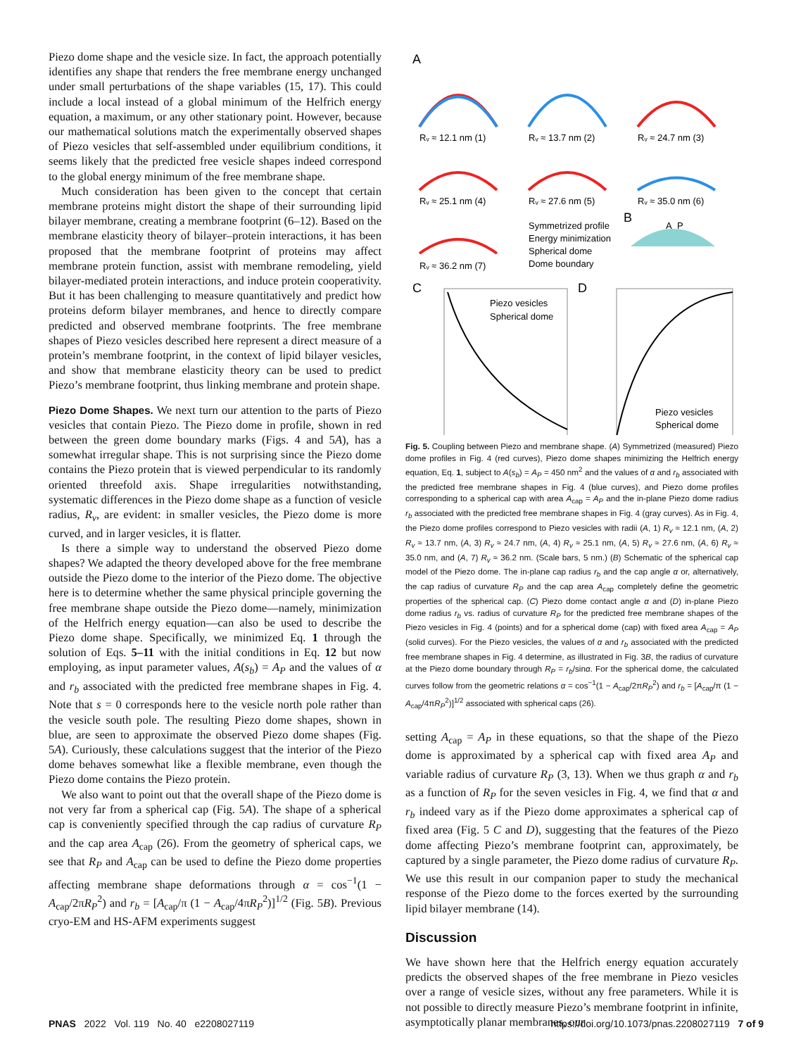Piezo dome shape and the vesicle size. In fact, the approach potentially identifies any shape that renders the free membrane energy unchanged under small perturbations of the shape variables (15, 17). This could include a local instead of a global minimum of the Helfrich energy equation, a maximum, or any other stationary point. However, because our mathematical solutions match the experimentally observed shapes of Piezo vesicles that self-assembled under equilibrium conditions, it seems likely that the predicted free vesicle shapes indeed correspond to the global energy minimum of the free membrane shape.
Much consideration has been given to the concept that certain membrane proteins might distort the shape of their surrounding lipid bilayer membrane, creating a membrane footprint (6–12). Based on the membrane elasticity theory of bilayer–protein interactions, it has been proposed that the membrane footprint of proteins may affect membrane protein function, assist with membrane remodeling, yield bilayer-mediated protein interactions, and induce protein cooperativity. But it has been challenging to measure quantitatively and predict how proteins deform bilayer membranes, and hence to directly compare predicted and observed membrane footprints. The free membrane shapes of Piezo vesicles described here represent a direct measure of a protein’s membrane footprint, in the context of lipid bilayer vesicles, and show that membrane elasticity theory can be used to predict Piezo’s membrane footprint, thus linking membrane and protein shape.
Piezo Dome Shapes.
We next turn our attention to the parts of Piezo vesicles that contain Piezo. The Piezo dome in profile, shown in red between the green dome boundary marks (Figs. 4 and 5A), has a somewhat irregular shape. This is not surprising since the Piezo dome contains the Piezo protein that is viewed perpendicular to its randomly oriented threefold axis. Shape irregularities notwithstanding, systematic differences in the Piezo dome shape as a function of vesicle radius, R<sub>v</sub>, are evident: in smaller vesicles, the Piezo dome is more curved, and in larger vesicles, it is flatter.
Is there a simple way to understand the observed Piezo dome shapes? We adapted the theory developed above for the free membrane outside the Piezo dome to the interior of the Piezo dome. The objective here is to determine whether the same physical principle governing the free membrane shape outside the Piezo dome—namely, minimization of the Helfrich energy equation—can also be used to describe the Piezo dome shape. Specifically, we minimized Eq. 1 through the solution of Eqs. 5–11 with the initial conditions in Eq. 12 but now employing, as input parameter values, A(s<sub>b</sub>) = A<sub>P</sub> and the values of α and r<sub>b</sub> associated with the predicted free membrane shapes in Fig. 4. Note that s = 0 corresponds here to the vesicle north pole rather than the vesicle south pole. The resulting Piezo dome shapes, shown in blue, are seen to approximate the observed Piezo dome shapes (Fig. 5A). Curiously, these calculations suggest that the interior of the Piezo dome behaves somewhat like a flexible membrane, even though the Piezo dome contains the Piezo protein.
We also want to point out that the overall shape of the Piezo dome is not very far from a spherical cap (Fig. 5A). The shape of a spherical cap is conveniently specified through the cap radius of curvature R<sub>P</sub> and the cap area A<sub>cap</sub> (26). From the geometry of spherical caps, we see that R<sub>P</sub> and A<sub>cap</sub> can be used to define the Piezo dome properties affecting membrane shape deformations through α = cos<sup>−1</sup>(1 − A<sub>cap</sub>/2πR<sub>P</sub><sup>2</sup>) and r<sub>b</sub> = [A<sub>cap</sub>/π (1 − A<sub>cap</sub>/4πR<sub>P</sub><sup>2</sup>)]<sup>1/2</sup> (Fig. 5B). Previous cryo-EM and HS-AFM experiments suggest
A
Rᵥ ≈ 12.1 nm (1)
Rᵥ ≈ 13.7 nm (2)
Rᵥ ≈ 24.7 nm (3)
Rᵥ ≈ 25.1 nm (4)
Rᵥ ≈ 27.6 nm (5)
Rᵥ ≈ 35.0 nm (6)
Rᵥ ≈ 36.2 nm (7)
Symmetrized profile
Energy minimization
Spherical dome
Dome boundary
B
A_P
C
D
Piezo vesicles
Spherical dome
Piezo vesicles
Spherical dome
Fig. 5. Coupling between Piezo and membrane shape. (A) Symmetrized (measured) Piezo dome profiles in Fig. 4 (red curves), Piezo dome shapes minimizing the Helfrich energy equation, Eq. 1, subject to A(s<sub>b</sub>) = A<sub>P</sub> = 450 nm<sup>2</sup> and the values of α and r<sub>b</sub> associated with the predicted free membrane shapes in Fig. 4 (blue curves), and Piezo dome profiles corresponding to a spherical cap with area A<sub>cap</sub> = A<sub>P</sub> and the in-plane Piezo dome radius r<sub>b</sub> associated with the predicted free membrane shapes in Fig. 4 (gray curves). As in Fig. 4, the Piezo dome profiles correspond to Piezo vesicles with radii (A, 1) R<sub>v</sub> ≈ 12.1 nm, (A, 2) R<sub>v</sub> ≈ 13.7 nm, (A, 3) R<sub>v</sub> ≈ 24.7 nm, (A, 4) R<sub>v</sub> ≈ 25.1 nm, (A, 5) R<sub>v</sub> ≈ 27.6 nm, (A, 6) R<sub>v</sub> ≈ 35.0 nm, and (A, 7) R<sub>v</sub> ≈ 36.2 nm. (Scale bars, 5 nm.) (B) Schematic of the spherical cap model of the Piezo dome. The in-plane cap radius r<sub>b</sub> and the cap angle α or, alternatively, the cap radius of curvature R<sub>P</sub> and the cap area A<sub>cap</sub> completely define the geometric properties of the spherical cap. (C) Piezo dome contact angle α and (D) in-plane Piezo dome radius r<sub>b</sub> vs. radius of curvature R<sub>P</sub> for the predicted free membrane shapes of the Piezo vesicles in Fig. 4 (points) and for a spherical dome (cap) with fixed area A<sub>cap</sub> = A<sub>P</sub> (solid curves). For the Piezo vesicles, the values of α and r<sub>b</sub> associated with the predicted free membrane shapes in Fig. 4 determine, as illustrated in Fig. 3B, the radius of curvature at the Piezo dome boundary through R<sub>P</sub> = r<sub>b</sub>/sinα. For the spherical dome, the calculated curves follow from the geometric relations α = cos<sup>−1</sup>(1 − A<sub>cap</sub>/2πR<sub>P</sub><sup>2</sup>) and r<sub>b</sub> = [A<sub>cap</sub>/π (1 − A<sub>cap</sub>/4πR<sub>P</sub><sup>2</sup>)]<sup>1/2</sup> associated with spherical caps (26).
setting A<sub>cap</sub> = A<sub>P</sub> in these equations, so that the shape of the Piezo dome is approximated by a spherical cap with fixed area A<sub>P</sub> and variable radius of curvature R<sub>P</sub> (3, 13). When we thus graph α and r<sub>b</sub> as a function of R<sub>P</sub> for the seven vesicles in Fig. 4, we find that α and r<sub>b</sub> indeed vary as if the Piezo dome approximates a spherical cap of fixed area (Fig. 5 C and D), suggesting that the features of the Piezo dome affecting Piezo’s membrane footprint can, approximately, be captured by a single parameter, the Piezo dome radius of curvature R<sub>P</sub>. We use this result in our companion paper to study the mechanical response of the Piezo dome to the forces exerted by the surrounding lipid bilayer membrane (14).
Discussion
We have shown here that the Helfrich energy equation accurately predicts the observed shapes of the free membrane in Piezo vesicles over a range of vesicle sizes, without any free parameters. While it is not possible to directly measure Piezo’s membrane footprint in infinite, asymptotically planar membranes, our
PNAS 2022 Vol. 119 No. 40 e2208027119 https://doi.org/10.1073/pnas.2208027119 7 of 9